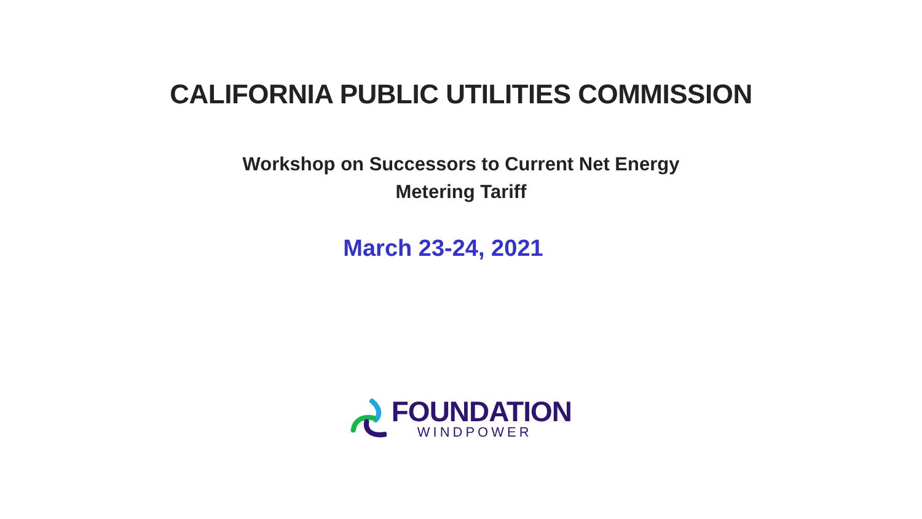CALIFORNIA PUBLIC UTILITIES COMMISSION
Workshop on Successors to Current Net Energy
Metering Tariff
March 23-24, 2021
FOUNDATION
WINDPOWER